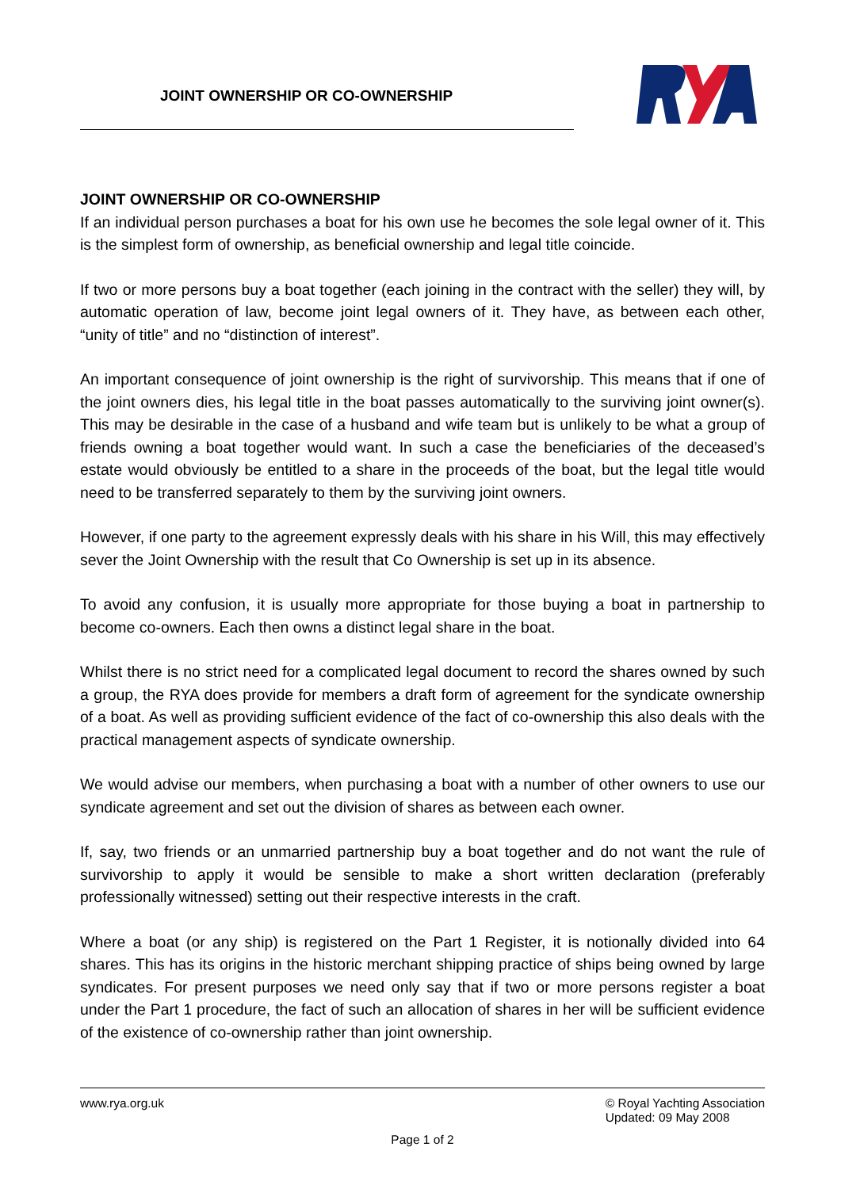JOINT OWNERSHIP OR CO-OWNERSHIP
JOINT OWNERSHIP OR CO-OWNERSHIP
If an individual person purchases a boat for his own use he becomes the sole legal owner of it. This is the simplest form of ownership, as beneficial ownership and legal title coincide.
If two or more persons buy a boat together (each joining in the contract with the seller) they will, by automatic operation of law, become joint legal owners of it. They have, as between each other, “unity of title” and no “distinction of interest”.
An important consequence of joint ownership is the right of survivorship. This means that if one of the joint owners dies, his legal title in the boat passes automatically to the surviving joint owner(s). This may be desirable in the case of a husband and wife team but is unlikely to be what a group of friends owning a boat together would want. In such a case the beneficiaries of the deceased’s estate would obviously be entitled to a share in the proceeds of the boat, but the legal title would need to be transferred separately to them by the surviving joint owners.
However, if one party to the agreement expressly deals with his share in his Will, this may effectively sever the Joint Ownership with the result that Co Ownership is set up in its absence.
To avoid any confusion, it is usually more appropriate for those buying a boat in partnership to become co-owners. Each then owns a distinct legal share in the boat.
Whilst there is no strict need for a complicated legal document to record the shares owned by such a group, the RYA does provide for members a draft form of agreement for the syndicate ownership of a boat. As well as providing sufficient evidence of the fact of co-ownership this also deals with the practical management aspects of syndicate ownership.
We would advise our members, when purchasing a boat with a number of other owners to use our syndicate agreement and set out the division of shares as between each owner.
If, say, two friends or an unmarried partnership buy a boat together and do not want the rule of survivorship to apply it would be sensible to make a short written declaration (preferably professionally witnessed) setting out their respective interests in the craft.
Where a boat (or any ship) is registered on the Part 1 Register, it is notionally divided into 64 shares. This has its origins in the historic merchant shipping practice of ships being owned by large syndicates. For present purposes we need only say that if two or more persons register a boat under the Part 1 procedure, the fact of such an allocation of shares in her will be sufficient evidence of the existence of co-ownership rather than joint ownership.
www.rya.org.uk © Royal Yachting Association
Updated: 09 May 2008
Page 1 of 2